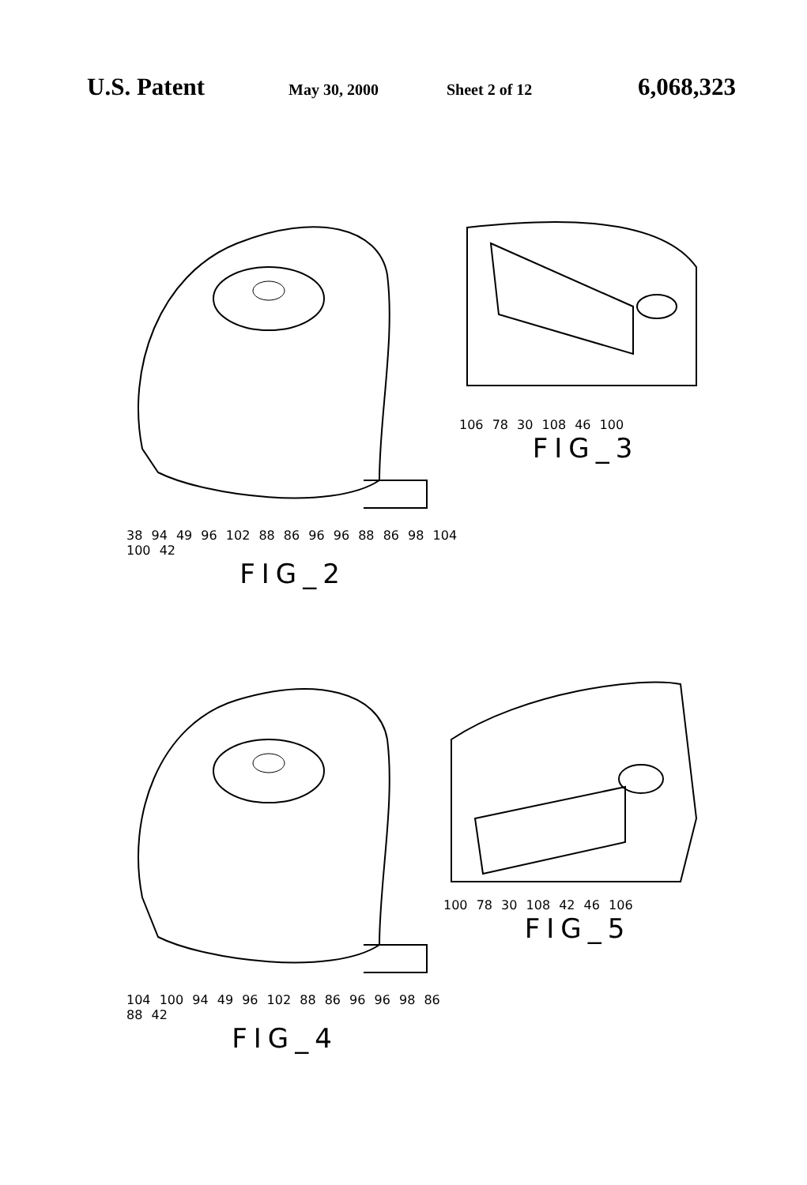U.S. Patent
May 30, 2000 Sheet 2 of 12
6,068,323
38 94 49 96 102 88 86 96 96 88 86 98 104 100 42
FIG_2
106 78 30 108 46 100
FIG_3
104 100 94 49 96 102 88 86 96 96 98 86 88 42
FIG_4
100 78 30 108 42 46 106
FIG_5